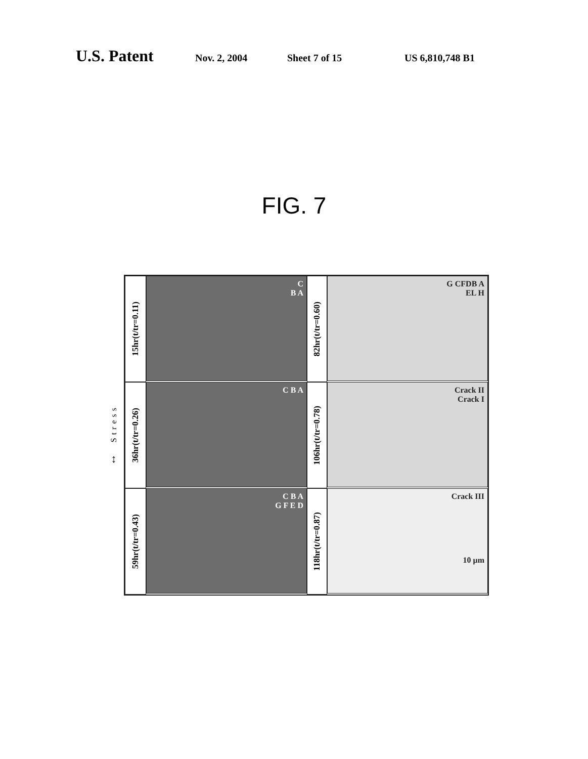U.S. Patent
Nov. 2, 2004 Sheet 7 of 15 US 6,810,748 B1
FIG. 7
Stress
↕
15hr(t/tr=0.11)
C
B A
82hr(t/tr=0.60)
G CFDB A
EL H
36hr(t/tr=0.26)
C B A
106hr(t/tr=0.78)
Crack II
Crack I
59hr(t/tr=0.43)
C B A
G F E D
118hr(t/tr=0.87)
Crack III
10 μm